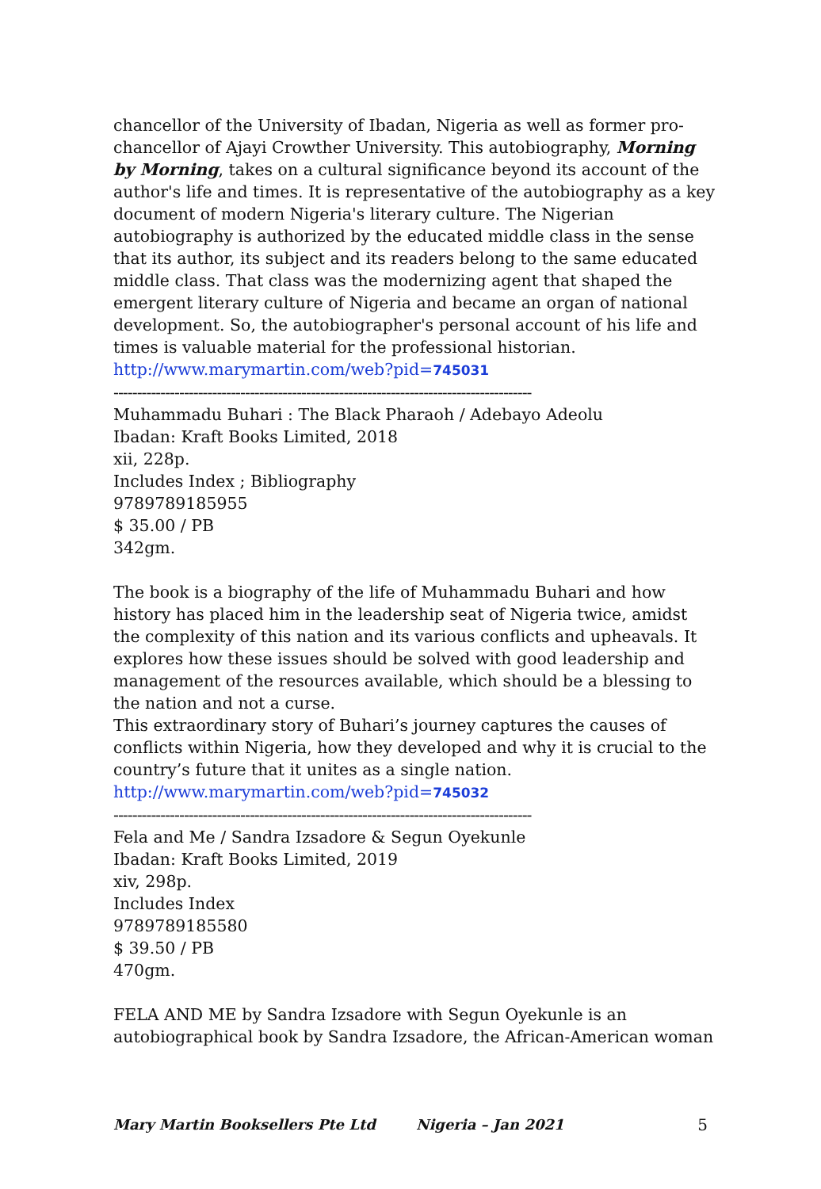chancellor of the University of Ibadan, Nigeria as well as former pro-chancellor of Ajayi Crowther University. This autobiography, Morning by Morning, takes on a cultural significance beyond its account of the author's life and times. It is representative of the autobiography as a key document of modern Nigeria's literary culture. The Nigerian autobiography is authorized by the educated middle class in the sense that its author, its subject and its readers belong to the same educated middle class. That class was the modernizing agent that shaped the emergent literary culture of Nigeria and became an organ of national development. So, the autobiographer's personal account of his life and times is valuable material for the professional historian.
http://www.marymartin.com/web?pid=745031
-----------------------------------------------------------------------------------------
Muhammadu Buhari : The Black Pharaoh / Adebayo Adeolu
Ibadan: Kraft Books Limited, 2018
xii, 228p.
Includes Index ; Bibliography
9789789185955
$ 35.00 / PB
342gm.
The book is a biography of the life of Muhammadu Buhari and how history has placed him in the leadership seat of Nigeria twice, amidst the complexity of this nation and its various conflicts and upheavals. It explores how these issues should be solved with good leadership and management of the resources available, which should be a blessing to the nation and not a curse.
This extraordinary story of Buhari’s journey captures the causes of conflicts within Nigeria, how they developed and why it is crucial to the country’s future that it unites as a single nation.
http://www.marymartin.com/web?pid=745032
-----------------------------------------------------------------------------------------
Fela and Me / Sandra Izsadore & Segun Oyekunle
Ibadan: Kraft Books Limited, 2019
xiv, 298p.
Includes Index
9789789185580
$ 39.50 / PB
470gm.
FELA AND ME by Sandra Izsadore with Segun Oyekunle is an autobiographical book by Sandra Izsadore, the African-American woman
Mary Martin Booksellers Pte Ltd Nigeria – Jan 2021 5